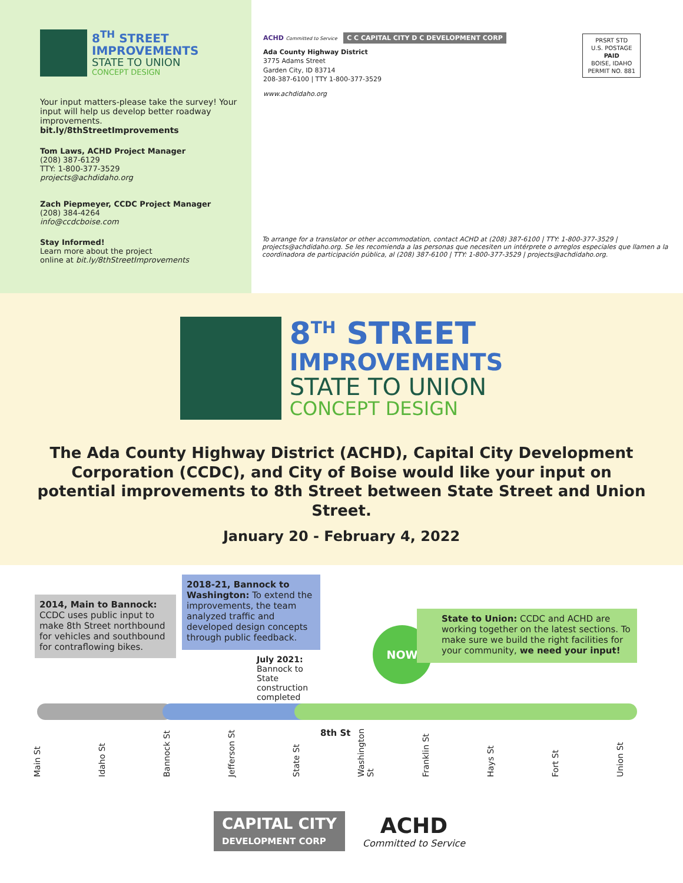8<sup>TH</sup> STREET
IMPROVEMENTS
STATE TO UNION
CONCEPT DESIGN
Your input matters-please take the survey! Your input will help us develop better roadway improvements.
bit.ly/8thStreetImprovements
Tom Laws, ACHD Project Manager
(208) 387-6129
TTY: 1-800-377-3529
projects@achdidaho.org
Zach Piepmeyer, CCDC Project Manager
(208) 384-4264
info@ccdcboise.com
Stay Informed!
Learn more about the project
online at bit.ly/8thStreetImprovements
ACHD Committed to Service C C CAPITAL CITY D C DEVELOPMENT CORP
Ada County Highway District
3775 Adams Street
Garden City, ID 83714
208-387-6100 | TTY 1-800-377-3529
www.achdidaho.org
PRSRT STD
U.S. POSTAGE
PAID
BOISE, IDAHO
PERMIT NO. 881
To arrange for a translator or other accommodation, contact ACHD at (208) 387-6100 | TTY: 1-800-377-3529 | projects@achdidaho.org. Se les recomienda a las personas que necesiten un intérprete o arreglos especiales que llamen a la coordinadora de participación pública, al (208) 387-6100 | TTY: 1-800-377-3529 | projects@achdidaho.org.
8<sup>TH</sup> STREET
IMPROVEMENTS
STATE TO UNION
CONCEPT DESIGN
The Ada County Highway District (ACHD), Capital City Development Corporation (CCDC), and City of Boise would like your input on potential improvements to 8th Street between State Street and Union Street.
January 20 - February 4, 2022
2014, Main to Bannock: CCDC uses public input to make 8th Street northbound for vehicles and southbound for contraflowing bikes.
2018-21, Bannock to Washington: To extend the improvements, the team analyzed traffic and developed design concepts through public feedback.
July 2021: Bannock to State construction completed
NOW
State to Union: CCDC and ACHD are working together on the latest sections. To make sure we build the right facilities for your community, we need your input!
8th St
Main St Idaho St Bannock St Jefferson St State St Washington St Franklin St Hays St Fort St Union St
CAPITAL CITY
DEVELOPMENT CORP
ACHD
Committed to Service